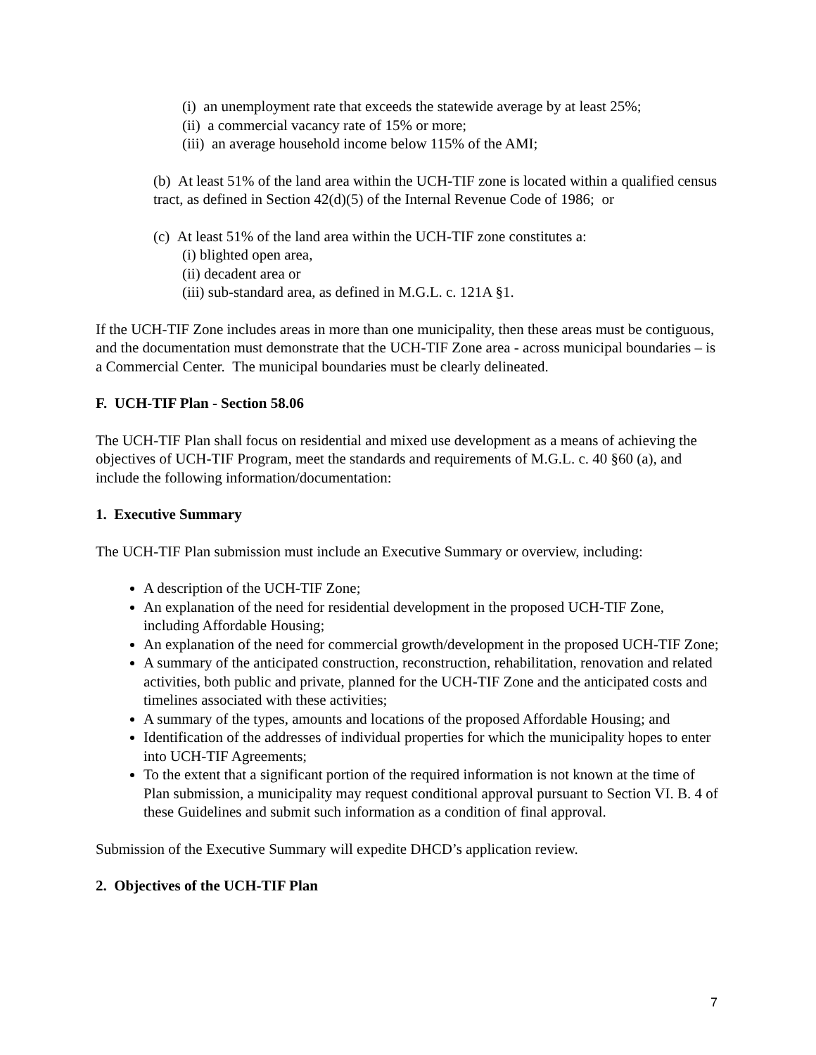(i) an unemployment rate that exceeds the statewide average by at least 25%;
(ii) a commercial vacancy rate of 15% or more;
(iii) an average household income below 115% of the AMI;
(b) At least 51% of the land area within the UCH-TIF zone is located within a qualified census tract, as defined in Section 42(d)(5) of the Internal Revenue Code of 1986; or
(c) At least 51% of the land area within the UCH-TIF zone constitutes a:
(i) blighted open area,
(ii) decadent area or
(iii) sub-standard area, as defined in M.G.L. c. 121A §1.
If the UCH-TIF Zone includes areas in more than one municipality, then these areas must be contiguous, and the documentation must demonstrate that the UCH-TIF Zone area - across municipal boundaries – is a Commercial Center. The municipal boundaries must be clearly delineated.
F. UCH-TIF Plan - Section 58.06
The UCH-TIF Plan shall focus on residential and mixed use development as a means of achieving the objectives of UCH-TIF Program, meet the standards and requirements of M.G.L. c. 40 §60 (a), and include the following information/documentation:
1. Executive Summary
The UCH-TIF Plan submission must include an Executive Summary or overview, including:
A description of the UCH-TIF Zone;
An explanation of the need for residential development in the proposed UCH-TIF Zone, including Affordable Housing;
An explanation of the need for commercial growth/development in the proposed UCH-TIF Zone;
A summary of the anticipated construction, reconstruction, rehabilitation, renovation and related activities, both public and private, planned for the UCH-TIF Zone and the anticipated costs and timelines associated with these activities;
A summary of the types, amounts and locations of the proposed Affordable Housing; and
Identification of the addresses of individual properties for which the municipality hopes to enter into UCH-TIF Agreements;
To the extent that a significant portion of the required information is not known at the time of Plan submission, a municipality may request conditional approval pursuant to Section VI. B. 4 of these Guidelines and submit such information as a condition of final approval.
Submission of the Executive Summary will expedite DHCD’s application review.
2. Objectives of the UCH-TIF Plan
7